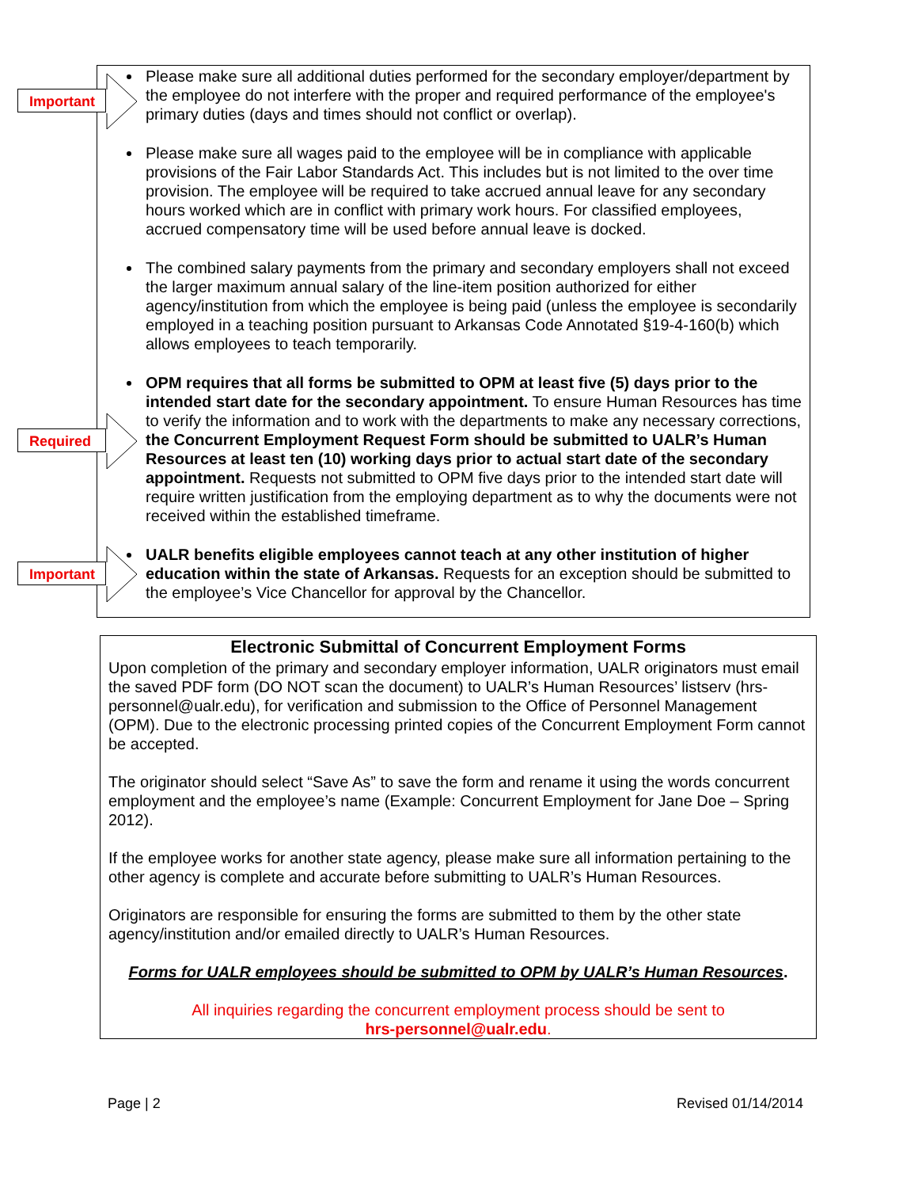Important
Required
Important
Please make sure all additional duties performed for the secondary employer/department by the employee do not interfere with the proper and required performance of the employee's primary duties (days and times should not conflict or overlap).
Please make sure all wages paid to the employee will be in compliance with applicable provisions of the Fair Labor Standards Act. This includes but is not limited to the over time provision. The employee will be required to take accrued annual leave for any secondary hours worked which are in conflict with primary work hours. For classified employees, accrued compensatory time will be used before annual leave is docked.
The combined salary payments from the primary and secondary employers shall not exceed the larger maximum annual salary of the line-item position authorized for either agency/institution from which the employee is being paid (unless the employee is secondarily employed in a teaching position pursuant to Arkansas Code Annotated §19-4-160(b) which allows employees to teach temporarily.
OPM requires that all forms be submitted to OPM at least five (5) days prior to the intended start date for the secondary appointment. To ensure Human Resources has time to verify the information and to work with the departments to make any necessary corrections, the Concurrent Employment Request Form should be submitted to UALR’s Human Resources at least ten (10) working days prior to actual start date of the secondary appointment. Requests not submitted to OPM five days prior to the intended start date will require written justification from the employing department as to why the documents were not received within the established timeframe.
UALR benefits eligible employees cannot teach at any other institution of higher education within the state of Arkansas. Requests for an exception should be submitted to the employee’s Vice Chancellor for approval by the Chancellor.
Electronic Submittal of Concurrent Employment Forms
Upon completion of the primary and secondary employer information, UALR originators must email the saved PDF form (DO NOT scan the document) to UALR’s Human Resources’ listserv (hrs-personnel@ualr.edu), for verification and submission to the Office of Personnel Management (OPM). Due to the electronic processing printed copies of the Concurrent Employment Form cannot be accepted.
The originator should select “Save As” to save the form and rename it using the words concurrent employment and the employee’s name (Example: Concurrent Employment for Jane Doe – Spring 2012).
If the employee works for another state agency, please make sure all information pertaining to the other agency is complete and accurate before submitting to UALR’s Human Resources.
Originators are responsible for ensuring the forms are submitted to them by the other state agency/institution and/or emailed directly to UALR’s Human Resources.
Forms for UALR employees should be submitted to OPM by UALR’s Human Resources.
All inquiries regarding the concurrent employment process should be sent to
hrs-personnel@ualr.edu.
Page | 2 Revised 01/14/2014